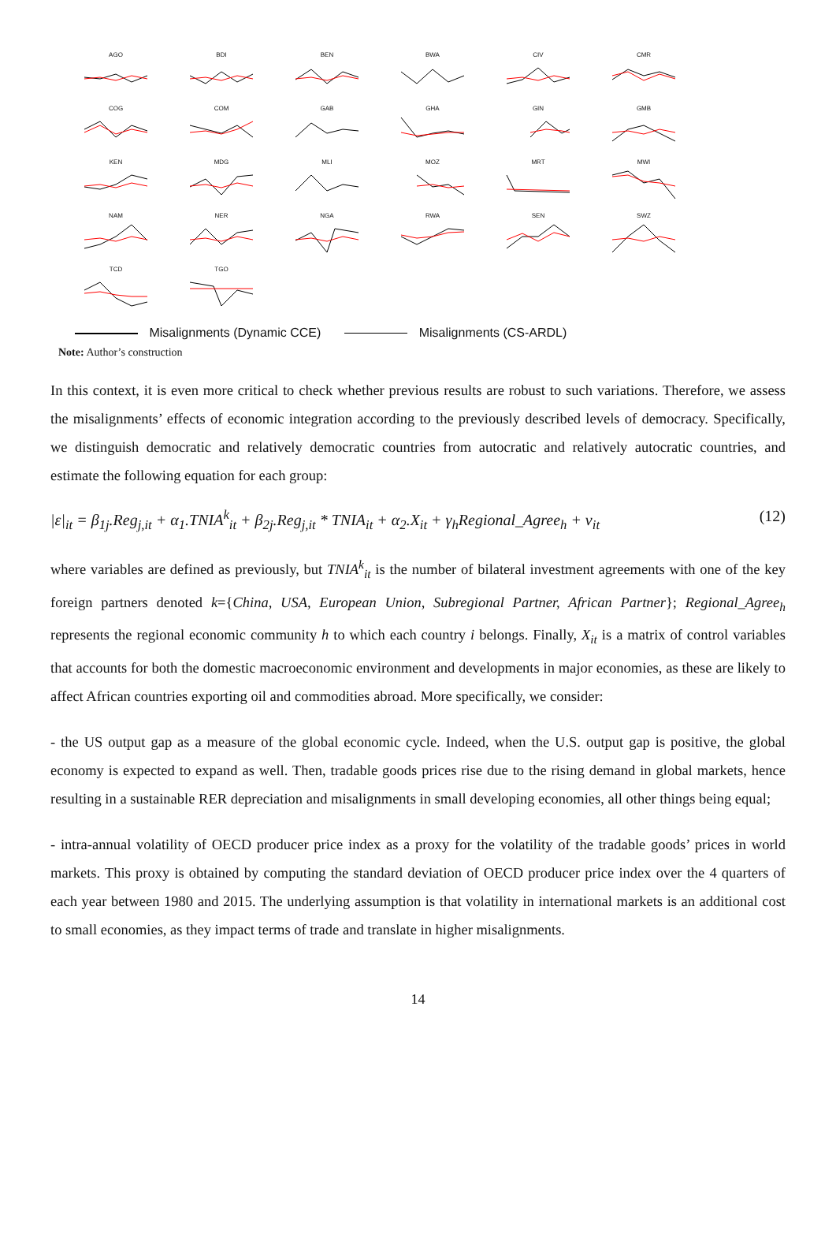AGO
BDI
BEN
BWA
CIV
CMR
COG
COM
GAB
GHA
GIN
GMB
KEN
MDG
MLI
MOZ
MRT
MWI
NAM
NER
NGA
RWA
SEN
SWZ
TCD
TGO
Misalignments (Dynamic CCE) Misalignments (CS-ARDL)
Note: Author’s construction
In this context, it is even more critical to check whether previous results are robust to such variations. Therefore, we assess the misalignments’ effects of economic integration according to the previously described levels of democracy. Specifically, we distinguish democratic and relatively democratic countries from autocratic and relatively autocratic countries, and estimate the following equation for each group:
|ε|<sub>it</sub> = β<sub>1j</sub>.Reg<sub>j,it</sub> + α<sub>1</sub>.TNIA<sup>k</sup><sub>it</sub> + β<sub>2j</sub>.Reg<sub>j,it</sub> * TNIA<sub>it</sub> + α<sub>2</sub>.X<sub>it</sub> + γ<sub>h</sub>Regional_Agree<sub>h</sub> + ν<sub>it</sub> (12)
where variables are defined as previously, but TNIA<sup>k</sup><sub>it</sub> is the number of bilateral investment agreements with one of the key foreign partners denoted k={China, USA, European Union, Subregional Partner, African Partner}; Regional_Agree<sub>h</sub> represents the regional economic community h to which each country i belongs. Finally, X<sub>it</sub> is a matrix of control variables that accounts for both the domestic macroeconomic environment and developments in major economies, as these are likely to affect African countries exporting oil and commodities abroad. More specifically, we consider:
- the US output gap as a measure of the global economic cycle. Indeed, when the U.S. output gap is positive, the global economy is expected to expand as well. Then, tradable goods prices rise due to the rising demand in global markets, hence resulting in a sustainable RER depreciation and misalignments in small developing economies, all other things being equal;
- intra-annual volatility of OECD producer price index as a proxy for the volatility of the tradable goods’ prices in world markets. This proxy is obtained by computing the standard deviation of OECD producer price index over the 4 quarters of each year between 1980 and 2015. The underlying assumption is that volatility in international markets is an additional cost to small economies, as they impact terms of trade and translate in higher misalignments.
14